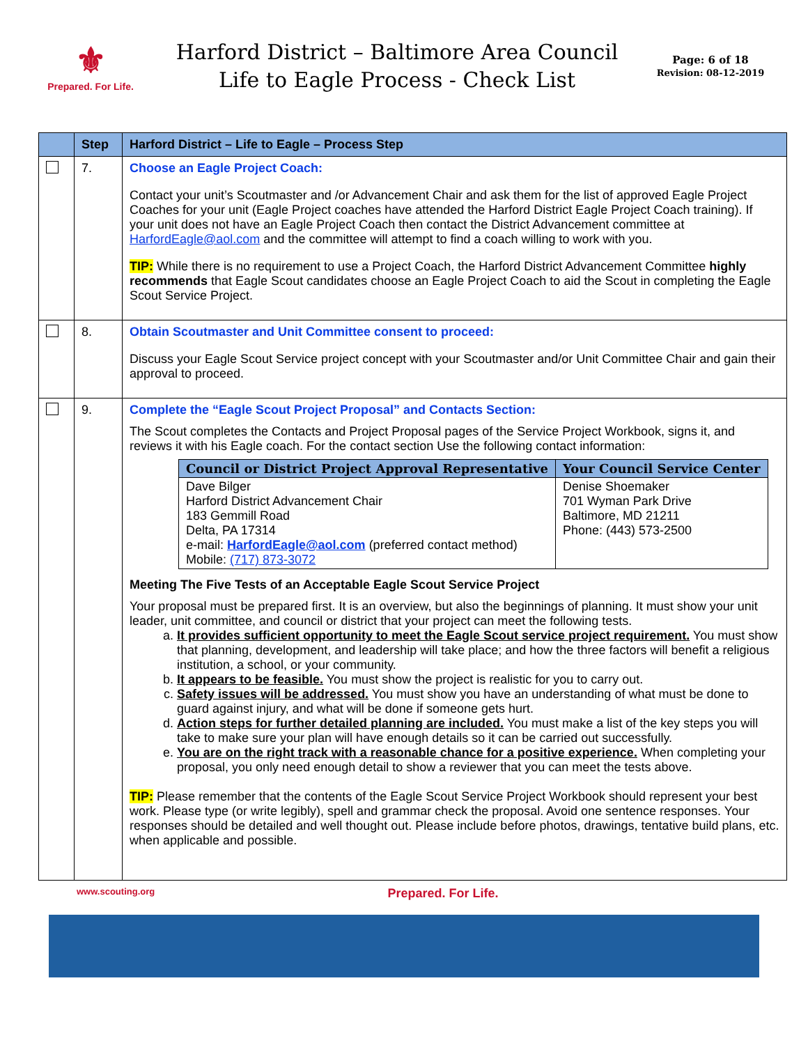⚜
Prepared. For Life.
Harford District – Baltimore Area Council
Life to Eagle Process - Check List
Page: 6 of 18
Revision: 08-12-2019
| | Step | Harford District – Life to Eagle – Process Step |
| --- | --- | --- |
| | 7. | Choose an Eagle Project Coach: Contact your unit’s Scoutmaster and /or Advancement Chair and ask them for the list of approved Eagle Project Coaches for your unit (Eagle Project coaches have attended the Harford District Eagle Project Coach training). If your unit does not have an Eagle Project Coach then contact the District Advancement committee at HarfordEagle@aol.com and the committee will attempt to find a coach willing to work with you. TIP: While there is no requirement to use a Project Coach, the Harford District Advancement Committee highly recommends that Eagle Scout candidates choose an Eagle Project Coach to aid the Scout in completing the Eagle Scout Service Project. |
| | 8. | Obtain Scoutmaster and Unit Committee consent to proceed: Discuss your Eagle Scout Service project concept with your Scoutmaster and/or Unit Committee Chair and gain their approval to proceed. |
| | 9. | Complete the “Eagle Scout Project Proposal” and Contacts Section: The Scout completes the Contacts and Project Proposal pages of the Service Project Workbook, signs it, and reviews it with his Eagle coach. For the contact section Use the following contact information: / Council or District Project Approval Representative / Your Council Service Center / / --- / --- / / Dave Bilger Harford District Advancement Chair 183 Gemmill Road Delta, PA 17314 e-mail: HarfordEagle@aol.com (preferred contact method) Mobile: (717) 873-3072 / Denise Shoemaker 701 Wyman Park Drive Baltimore, MD 21211 Phone: (443) 573-2500 / Meeting The Five Tests of an Acceptable Eagle Scout Service Project Your proposal must be prepared first. It is an overview, but also the beginnings of planning. It must show your unit leader, unit committee, and council or district that your project can meet the following tests. a. It provides sufficient opportunity to meet the Eagle Scout service project requirement. You must show that planning, development, and leadership will take place; and how the three factors will benefit a religious institution, a school, or your community. b. It appears to be feasible. You must show the project is realistic for you to carry out. c. Safety issues will be addressed. You must show you have an understanding of what must be done to guard against injury, and what will be done if someone gets hurt. d. Action steps for further detailed planning are included. You must make a list of the key steps you will take to make sure your plan will have enough details so it can be carried out successfully. e. You are on the right track with a reasonable chance for a positive experience. When completing your proposal, you only need enough detail to show a reviewer that you can meet the tests above. TIP: Please remember that the contents of the Eagle Scout Service Project Workbook should represent your best work. Please type (or write legibly), spell and grammar check the proposal. Avoid one sentence responses. Your responses should be detailed and well thought out. Please include before photos, drawings, tentative build plans, etc. when applicable and possible. |
www.scouting.org Prepared. For Life.